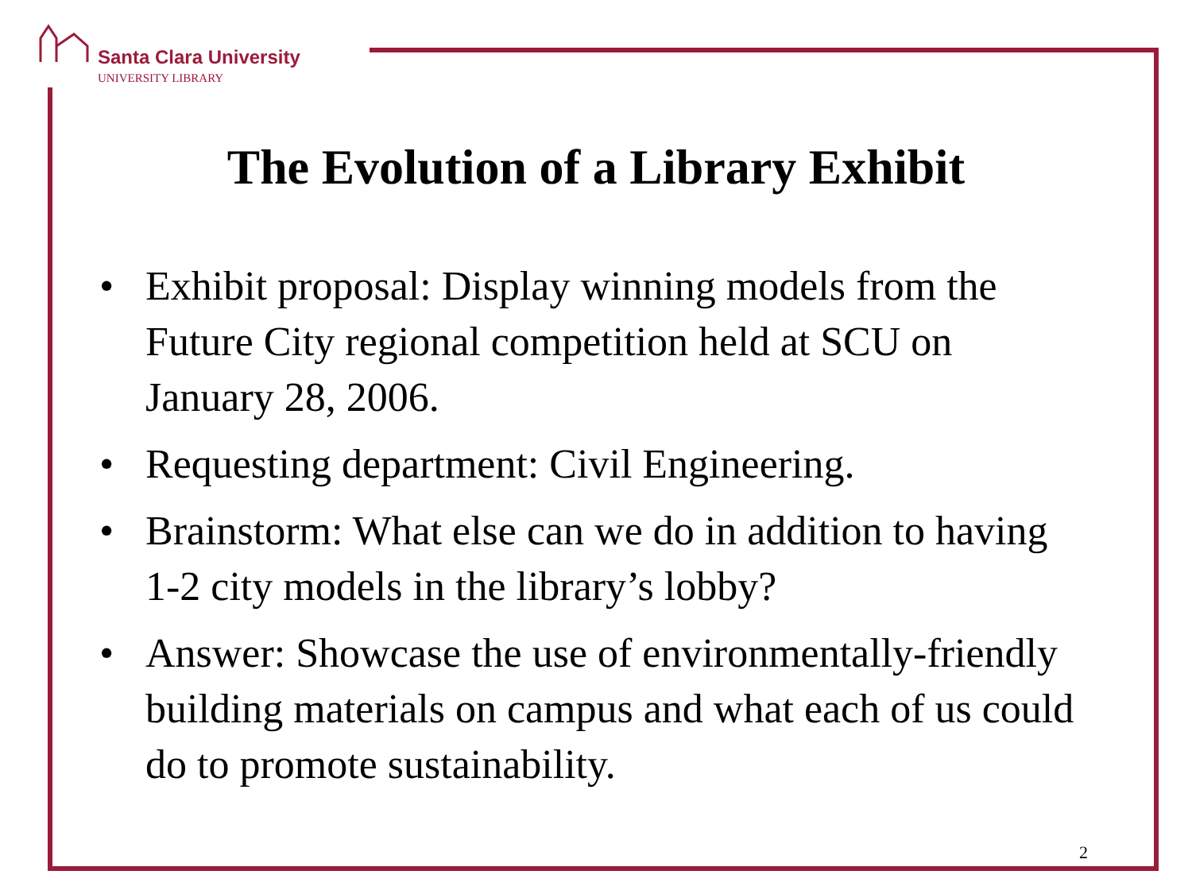Santa Clara University
UNIVERSITY LIBRARY
The Evolution of a Library Exhibit
• Exhibit proposal: Display winning models from the Future City regional competition held at SCU on January 28, 2006.
• Requesting department: Civil Engineering.
• Brainstorm: What else can we do in addition to having 1-2 city models in the library’s lobby?
• Answer: Showcase the use of environmentally-friendly building materials on campus and what each of us could do to promote sustainability.
2